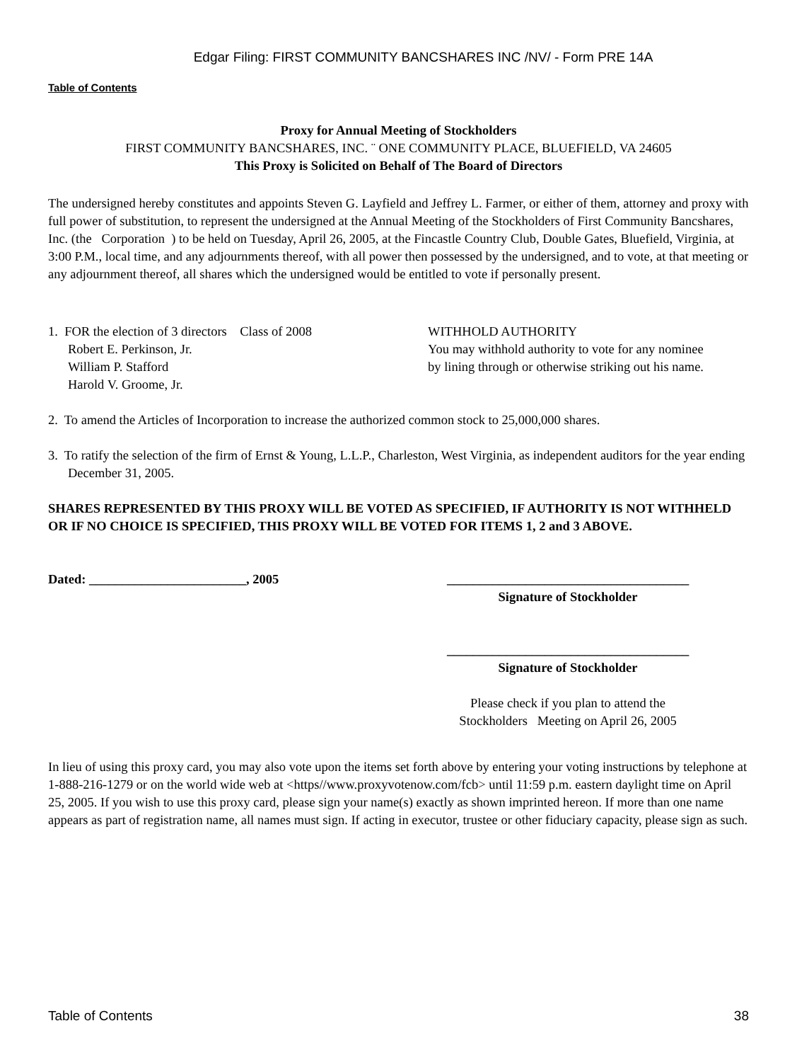Edgar Filing: FIRST COMMUNITY BANCSHARES INC /NV/ - Form PRE 14A
Table of Contents
Proxy for Annual Meeting of Stockholders
FIRST COMMUNITY BANCSHARES, INC. ¨ ONE COMMUNITY PLACE, BLUEFIELD, VA 24605
This Proxy is Solicited on Behalf of The Board of Directors
The undersigned hereby constitutes and appoints Steven G. Layfield and Jeffrey L. Farmer, or either of them, attorney and proxy with full power of substitution, to represent the undersigned at the Annual Meeting of the Stockholders of First Community Bancshares, Inc. (the Corporation ) to be held on Tuesday, April 26, 2005, at the Fincastle Country Club, Double Gates, Bluefield, Virginia, at 3:00 P.M., local time, and any adjournments thereof, with all power then possessed by the undersigned, and to vote, at that meeting or any adjournment thereof, all shares which the undersigned would be entitled to vote if personally present.
1. FOR the election of 3 directors Class of 2008
Robert E. Perkinson, Jr.
William P. Stafford
Harold V. Groome, Jr.
WITHHOLD AUTHORITY
You may withhold authority to vote for any nominee
by lining through or otherwise striking out his name.
2. To amend the Articles of Incorporation to increase the authorized common stock to 25,000,000 shares.
3. To ratify the selection of the firm of Ernst & Young, L.L.P., Charleston, West Virginia, as independent auditors for the year ending December 31, 2005.
SHARES REPRESENTED BY THIS PROXY WILL BE VOTED AS SPECIFIED, IF AUTHORITY IS NOT WITHHELD OR IF NO CHOICE IS SPECIFIED, THIS PROXY WILL BE VOTED FOR ITEMS 1, 2 and 3 ABOVE.
Dated: ________________________, 2005 _____________________________________
Signature of Stockholder
_____________________________________
Signature of Stockholder
Please check if you plan to attend the
Stockholders Meeting on April 26, 2005
In lieu of using this proxy card, you may also vote upon the items set forth above by entering your voting instructions by telephone at 1-888-216-1279 or on the world wide web at <https//www.proxyvotenow.com/fcb> until 11:59 p.m. eastern daylight time on April 25, 2005. If you wish to use this proxy card, please sign your name(s) exactly as shown imprinted hereon. If more than one name appears as part of registration name, all names must sign. If acting in executor, trustee or other fiduciary capacity, please sign as such.
Table of Contents 38